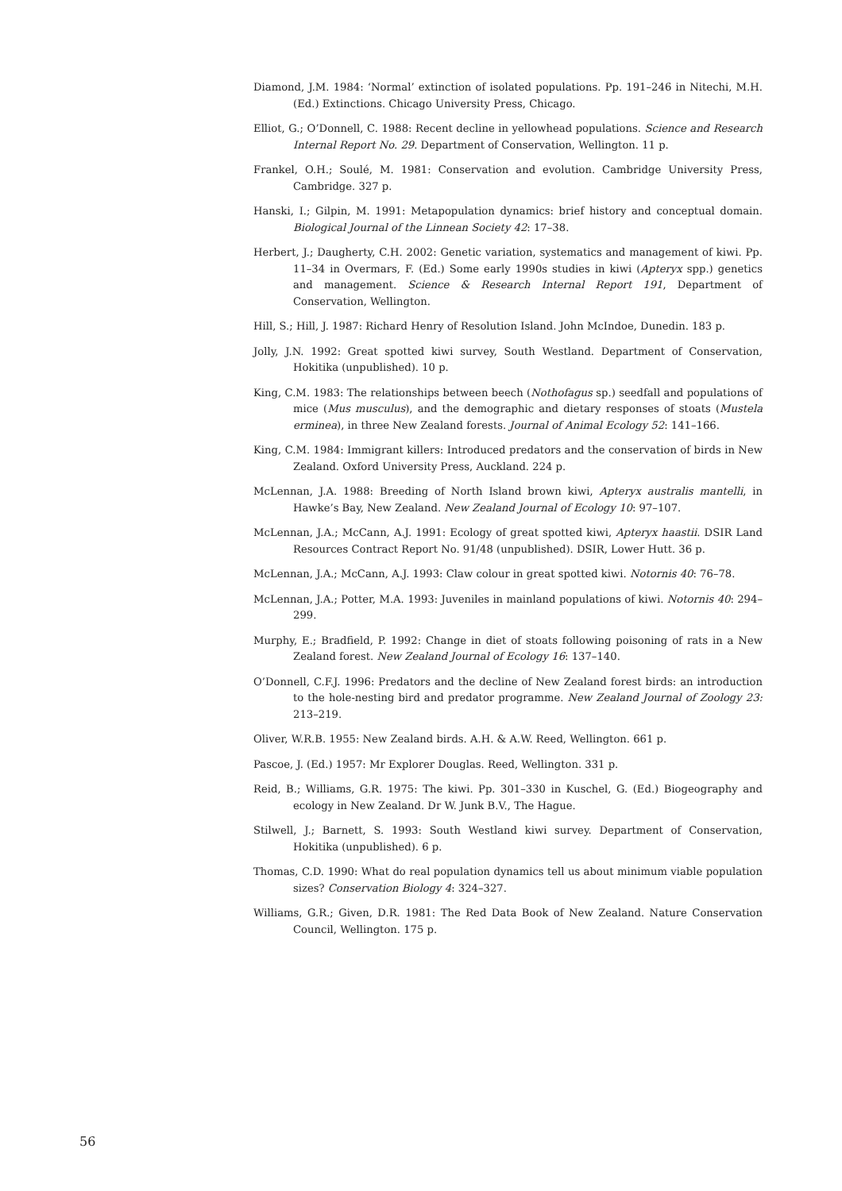Diamond, J.M. 1984: ‘Normal’ extinction of isolated populations. Pp. 191–246 in Nitechi, M.H. (Ed.) Extinctions. Chicago University Press, Chicago.
Elliot, G.; O’Donnell, C. 1988: Recent decline in yellowhead populations. Science and Research Internal Report No. 29. Department of Conservation, Wellington. 11 p.
Frankel, O.H.; Soulé, M. 1981: Conservation and evolution. Cambridge University Press, Cambridge. 327 p.
Hanski, I.; Gilpin, M. 1991: Metapopulation dynamics: brief history and conceptual domain. Biological Journal of the Linnean Society 42: 17–38.
Herbert, J.; Daugherty, C.H. 2002: Genetic variation, systematics and management of kiwi. Pp. 11–34 in Overmars, F. (Ed.) Some early 1990s studies in kiwi (Apteryx spp.) genetics and management. Science & Research Internal Report 191, Department of Conservation, Wellington.
Hill, S.; Hill, J. 1987: Richard Henry of Resolution Island. John McIndoe, Dunedin. 183 p.
Jolly, J.N. 1992: Great spotted kiwi survey, South Westland. Department of Conservation, Hokitika (unpublished). 10 p.
King, C.M. 1983: The relationships between beech (Nothofagus sp.) seedfall and populations of mice (Mus musculus), and the demographic and dietary responses of stoats (Mustela erminea), in three New Zealand forests. Journal of Animal Ecology 52: 141–166.
King, C.M. 1984: Immigrant killers: Introduced predators and the conservation of birds in New Zealand. Oxford University Press, Auckland. 224 p.
McLennan, J.A. 1988: Breeding of North Island brown kiwi, Apteryx australis mantelli, in Hawke’s Bay, New Zealand. New Zealand Journal of Ecology 10: 97–107.
McLennan, J.A.; McCann, A.J. 1991: Ecology of great spotted kiwi, Apteryx haastii. DSIR Land Resources Contract Report No. 91/48 (unpublished). DSIR, Lower Hutt. 36 p.
McLennan, J.A.; McCann, A.J. 1993: Claw colour in great spotted kiwi. Notornis 40: 76–78.
McLennan, J.A.; Potter, M.A. 1993: Juveniles in mainland populations of kiwi. Notornis 40: 294–299.
Murphy, E.; Bradfield, P. 1992: Change in diet of stoats following poisoning of rats in a New Zealand forest. New Zealand Journal of Ecology 16: 137–140.
O’Donnell, C.F.J. 1996: Predators and the decline of New Zealand forest birds: an introduction to the hole-nesting bird and predator programme. New Zealand Journal of Zoology 23: 213–219.
Oliver, W.R.B. 1955: New Zealand birds. A.H. & A.W. Reed, Wellington. 661 p.
Pascoe, J. (Ed.) 1957: Mr Explorer Douglas. Reed, Wellington. 331 p.
Reid, B.; Williams, G.R. 1975: The kiwi. Pp. 301–330 in Kuschel, G. (Ed.) Biogeography and ecology in New Zealand. Dr W. Junk B.V., The Hague.
Stilwell, J.; Barnett, S. 1993: South Westland kiwi survey. Department of Conservation, Hokitika (unpublished). 6 p.
Thomas, C.D. 1990: What do real population dynamics tell us about minimum viable population sizes? Conservation Biology 4: 324–327.
Williams, G.R.; Given, D.R. 1981: The Red Data Book of New Zealand. Nature Conservation Council, Wellington. 175 p.
56